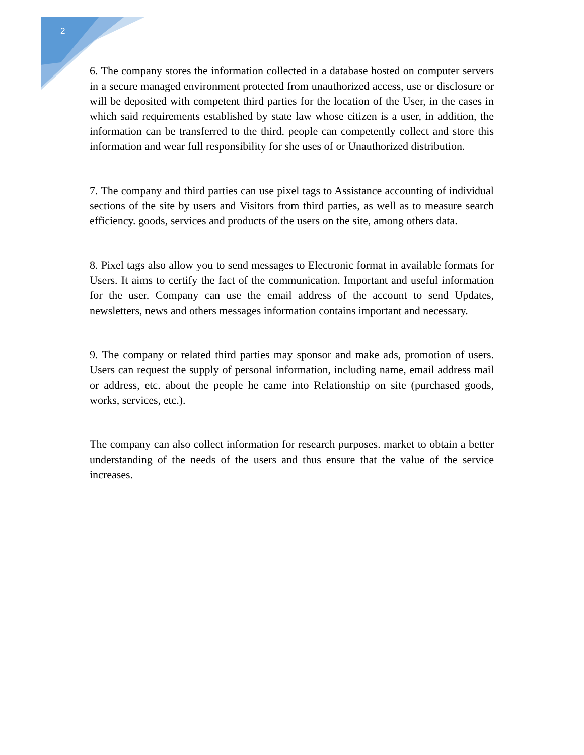2
6. The company stores the information collected in a database hosted on computer servers in a secure managed environment protected from unauthorized access, use or disclosure or will be deposited with competent third parties for the location of the User, in the cases in which said requirements established by state law whose citizen is a user, in addition, the information can be transferred to the third. people can competently collect and store this information and wear full responsibility for she uses of or Unauthorized distribution.
7. The company and third parties can use pixel tags to Assistance accounting of individual sections of the site by users and Visitors from third parties, as well as to measure search efficiency. goods, services and products of the users on the site, among others data.
8. Pixel tags also allow you to send messages to Electronic format in available formats for Users. It aims to certify the fact of the communication. Important and useful information for the user. Company can use the email address of the account to send Updates, newsletters, news and others messages information contains important and necessary.
9. The company or related third parties may sponsor and make ads, promotion of users. Users can request the supply of personal information, including name, email address mail or address, etc. about the people he came into Relationship on site (purchased goods, works, services, etc.).
The company can also collect information for research purposes. market to obtain a better understanding of the needs of the users and thus ensure that the value of the service increases.